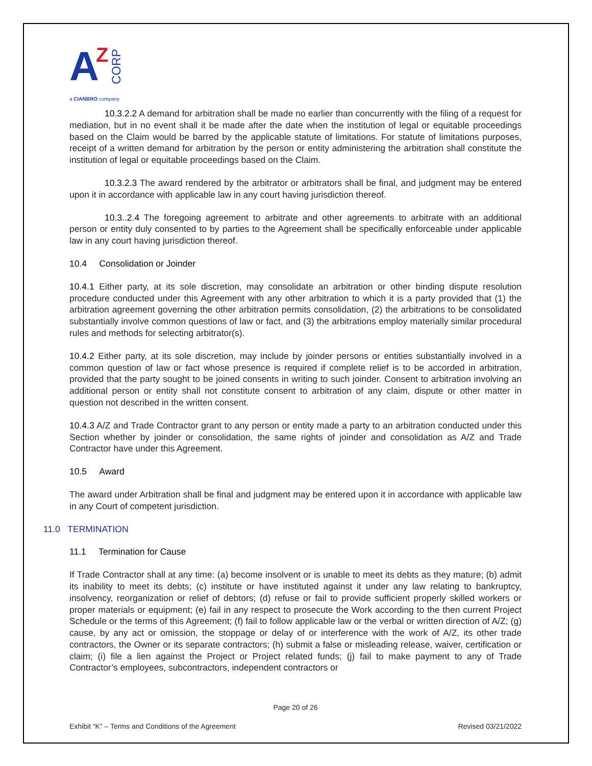A
Z
CORP
a CIANBRO company
10.3.2.2 A demand for arbitration shall be made no earlier than concurrently with the filing of a request for mediation, but in no event shall it be made after the date when the institution of legal or equitable proceedings based on the Claim would be barred by the applicable statute of limitations. For statute of limitations purposes, receipt of a written demand for arbitration by the person or entity administering the arbitration shall constitute the institution of legal or equitable proceedings based on the Claim.
10.3.2.3 The award rendered by the arbitrator or arbitrators shall be final, and judgment may be entered upon it in accordance with applicable law in any court having jurisdiction thereof.
10.3..2.4 The foregoing agreement to arbitrate and other agreements to arbitrate with an additional person or entity duly consented to by parties to the Agreement shall be specifically enforceable under applicable law in any court having jurisdiction thereof.
10.4 Consolidation or Joinder
10.4.1 Either party, at its sole discretion, may consolidate an arbitration or other binding dispute resolution procedure conducted under this Agreement with any other arbitration to which it is a party provided that (1) the arbitration agreement governing the other arbitration permits consolidation, (2) the arbitrations to be consolidated substantially involve common questions of law or fact, and (3) the arbitrations employ materially similar procedural rules and methods for selecting arbitrator(s).
10.4.2 Either party, at its sole discretion, may include by joinder persons or entities substantially involved in a common question of law or fact whose presence is required if complete relief is to be accorded in arbitration, provided that the party sought to be joined consents in writing to such joinder. Consent to arbitration involving an additional person or entity shall not constitute consent to arbitration of any claim, dispute or other matter in question not described in the written consent.
10.4.3 A/Z and Trade Contractor grant to any person or entity made a party to an arbitration conducted under this Section whether by joinder or consolidation, the same rights of joinder and consolidation as A/Z and Trade Contractor have under this Agreement.
10.5 Award
The award under Arbitration shall be final and judgment may be entered upon it in accordance with applicable law in any Court of competent jurisdiction.
11.0 TERMINATION
11.1 Termination for Cause
If Trade Contractor shall at any time: (a) become insolvent or is unable to meet its debts as they mature; (b) admit its inability to meet its debts; (c) institute or have instituted against it under any law relating to bankruptcy, insolvency, reorganization or relief of debtors; (d) refuse or fail to provide sufficient properly skilled workers or proper materials or equipment; (e) fail in any respect to prosecute the Work according to the then current Project Schedule or the terms of this Agreement; (f) fail to follow applicable law or the verbal or written direction of A/Z; (g) cause, by any act or omission, the stoppage or delay of or interference with the work of A/Z, its other trade contractors, the Owner or its separate contractors; (h) submit a false or misleading release, waiver, certification or claim; (i) file a lien against the Project or Project related funds; (j) fail to make payment to any of Trade Contractor’s employees, subcontractors, independent contractors or
Page 20 of 26
Exhibit “K” – Terms and Conditions of the Agreement Revised 03/21/2022